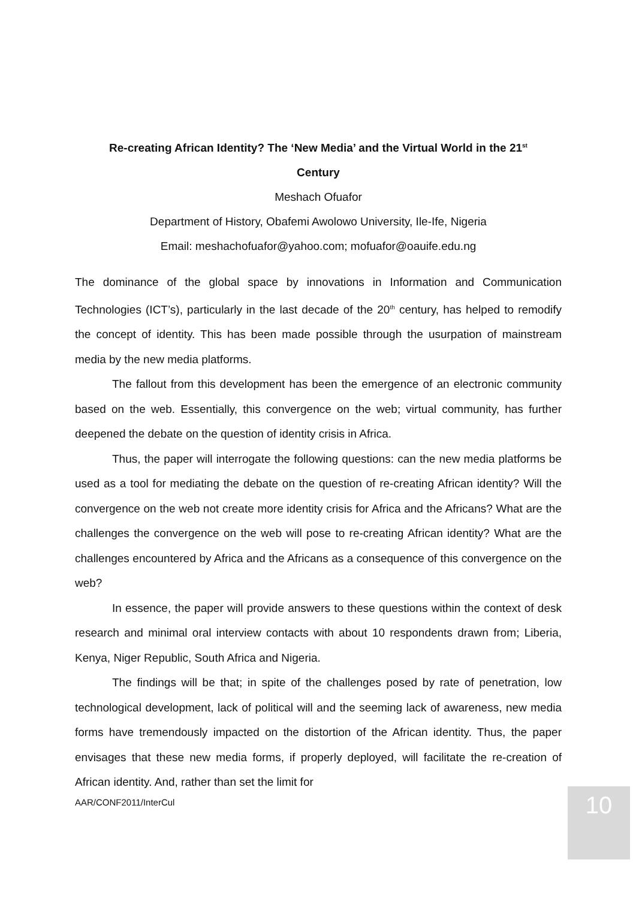Re-creating African Identity? The ‘New Media’ and the Virtual World in the 21<sup>st</sup>
Century
Meshach Ofuafor
Department of History, Obafemi Awolowo University, Ile-Ife, Nigeria
Email: meshachofuafor@yahoo.com; mofuafor@oauife.edu.ng
The dominance of the global space by innovations in Information and Communication Technologies (ICT’s), particularly in the last decade of the 20<sup>th</sup> century, has helped to remodify the concept of identity. This has been made possible through the usurpation of mainstream media by the new media platforms.
The fallout from this development has been the emergence of an electronic community based on the web. Essentially, this convergence on the web; virtual community, has further deepened the debate on the question of identity crisis in Africa.
Thus, the paper will interrogate the following questions: can the new media platforms be used as a tool for mediating the debate on the question of re-creating African identity? Will the convergence on the web not create more identity crisis for Africa and the Africans? What are the challenges the convergence on the web will pose to re-creating African identity? What are the challenges encountered by Africa and the Africans as a consequence of this convergence on the web?
In essence, the paper will provide answers to these questions within the context of desk research and minimal oral interview contacts with about 10 respondents drawn from; Liberia, Kenya, Niger Republic, South Africa and Nigeria.
The findings will be that; in spite of the challenges posed by rate of penetration, low technological development, lack of political will and the seeming lack of awareness, new media forms have tremendously impacted on the distortion of the African identity. Thus, the paper envisages that these new media forms, if properly deployed, will facilitate the re-creation of African identity. And, rather than set the limit for
AAR/CONF2011/InterCul 10